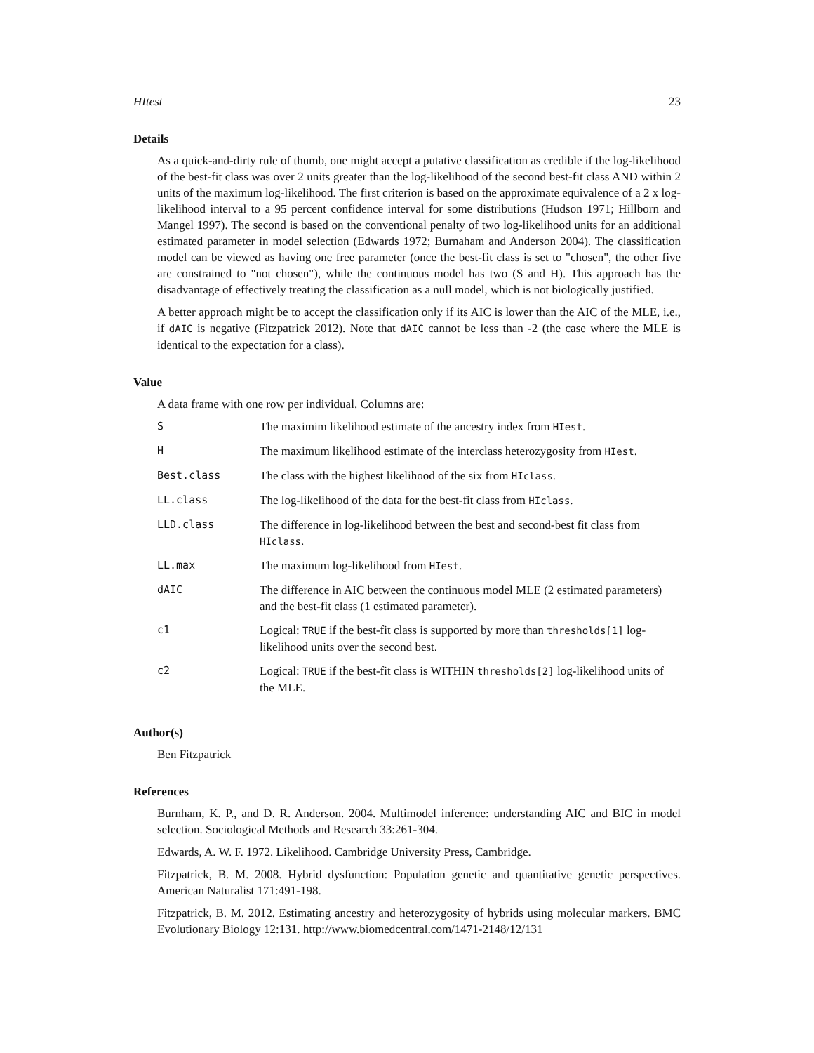HItest 23
Details
As a quick-and-dirty rule of thumb, one might accept a putative classification as credible if the log-likelihood of the best-fit class was over 2 units greater than the log-likelihood of the second best-fit class AND within 2 units of the maximum log-likelihood. The first criterion is based on the approximate equivalence of a 2 x log-likelihood interval to a 95 percent confidence interval for some distributions (Hudson 1971; Hillborn and Mangel 1997). The second is based on the conventional penalty of two log-likelihood units for an additional estimated parameter in model selection (Edwards 1972; Burnaham and Anderson 2004). The classification model can be viewed as having one free parameter (once the best-fit class is set to "chosen", the other five are constrained to "not chosen"), while the continuous model has two (S and H). This approach has the disadvantage of effectively treating the classification as a null model, which is not biologically justified.
A better approach might be to accept the classification only if its AIC is lower than the AIC of the MLE, i.e., if dAIC is negative (Fitzpatrick 2012). Note that dAIC cannot be less than -2 (the case where the MLE is identical to the expectation for a class).
Value
A data frame with one row per individual. Columns are:
| S | The maximim likelihood estimate of the ancestry index from HIest . |
| H | The maximum likelihood estimate of the interclass heterozygosity from HIest . |
| Best.class | The class with the highest likelihood of the six from HIclass . |
| LL.class | The log-likelihood of the data for the best-fit class from HIclass . |
| LLD.class | The difference in log-likelihood between the best and second-best fit class from HIclass . |
| LL.max | The maximum log-likelihood from HIest . |
| dAIC | The difference in AIC between the continuous model MLE (2 estimated parameters) and the best-fit class (1 estimated parameter). |
| c1 | Logical: TRUE if the best-fit class is supported by more than thresholds[1] log-likelihood units over the second best. |
| c2 | Logical: TRUE if the best-fit class is WITHIN thresholds[2] log-likelihood units of the MLE. |
Author(s)
Ben Fitzpatrick
References
Burnham, K. P., and D. R. Anderson. 2004. Multimodel inference: understanding AIC and BIC in model selection. Sociological Methods and Research 33:261-304.
Edwards, A. W. F. 1972. Likelihood. Cambridge University Press, Cambridge.
Fitzpatrick, B. M. 2008. Hybrid dysfunction: Population genetic and quantitative genetic perspectives. American Naturalist 171:491-198.
Fitzpatrick, B. M. 2012. Estimating ancestry and heterozygosity of hybrids using molecular markers. BMC Evolutionary Biology 12:131. http://www.biomedcentral.com/1471-2148/12/131